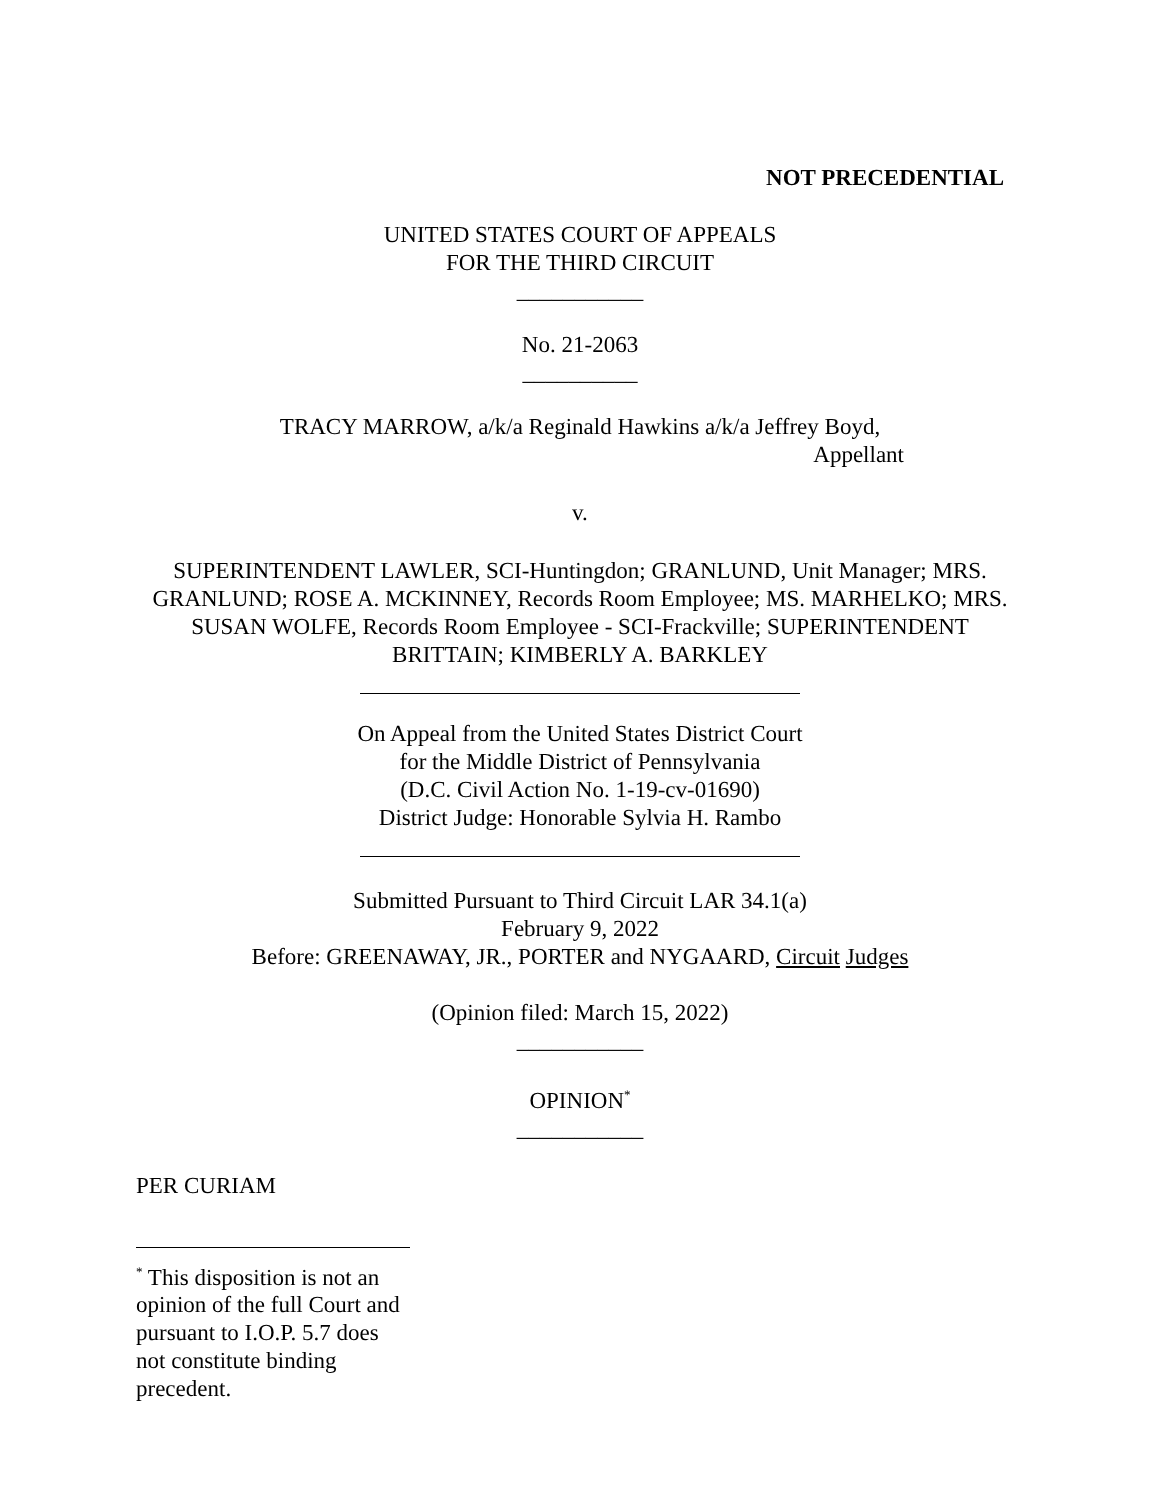NOT PRECEDENTIAL
UNITED STATES COURT OF APPEALS
FOR THE THIRD CIRCUIT
___________
No. 21-2063
__________
TRACY MARROW, a/k/a Reginald Hawkins a/k/a Jeffrey Boyd,
Appellant
v.
SUPERINTENDENT LAWLER, SCI-Huntingdon; GRANLUND, Unit Manager; MRS. GRANLUND; ROSE A. MCKINNEY, Records Room Employee; MS. MARHELKO; MRS. SUSAN WOLFE, Records Room Employee - SCI-Frackville; SUPERINTENDENT BRITTAIN; KIMBERLY A. BARKLEY
On Appeal from the United States District Court
for the Middle District of Pennsylvania
(D.C. Civil Action No. 1-19-cv-01690)
District Judge: Honorable Sylvia H. Rambo
Submitted Pursuant to Third Circuit LAR 34.1(a)
February 9, 2022
Before: GREENAWAY, JR., PORTER and NYGAARD, Circuit Judges
(Opinion filed: March 15, 2022)
___________
OPINION<sup>*</sup>
___________
PER CURIAM
<sup>*</sup> This disposition is not an opinion of the full Court and pursuant to I.O.P. 5.7 does not constitute binding precedent.